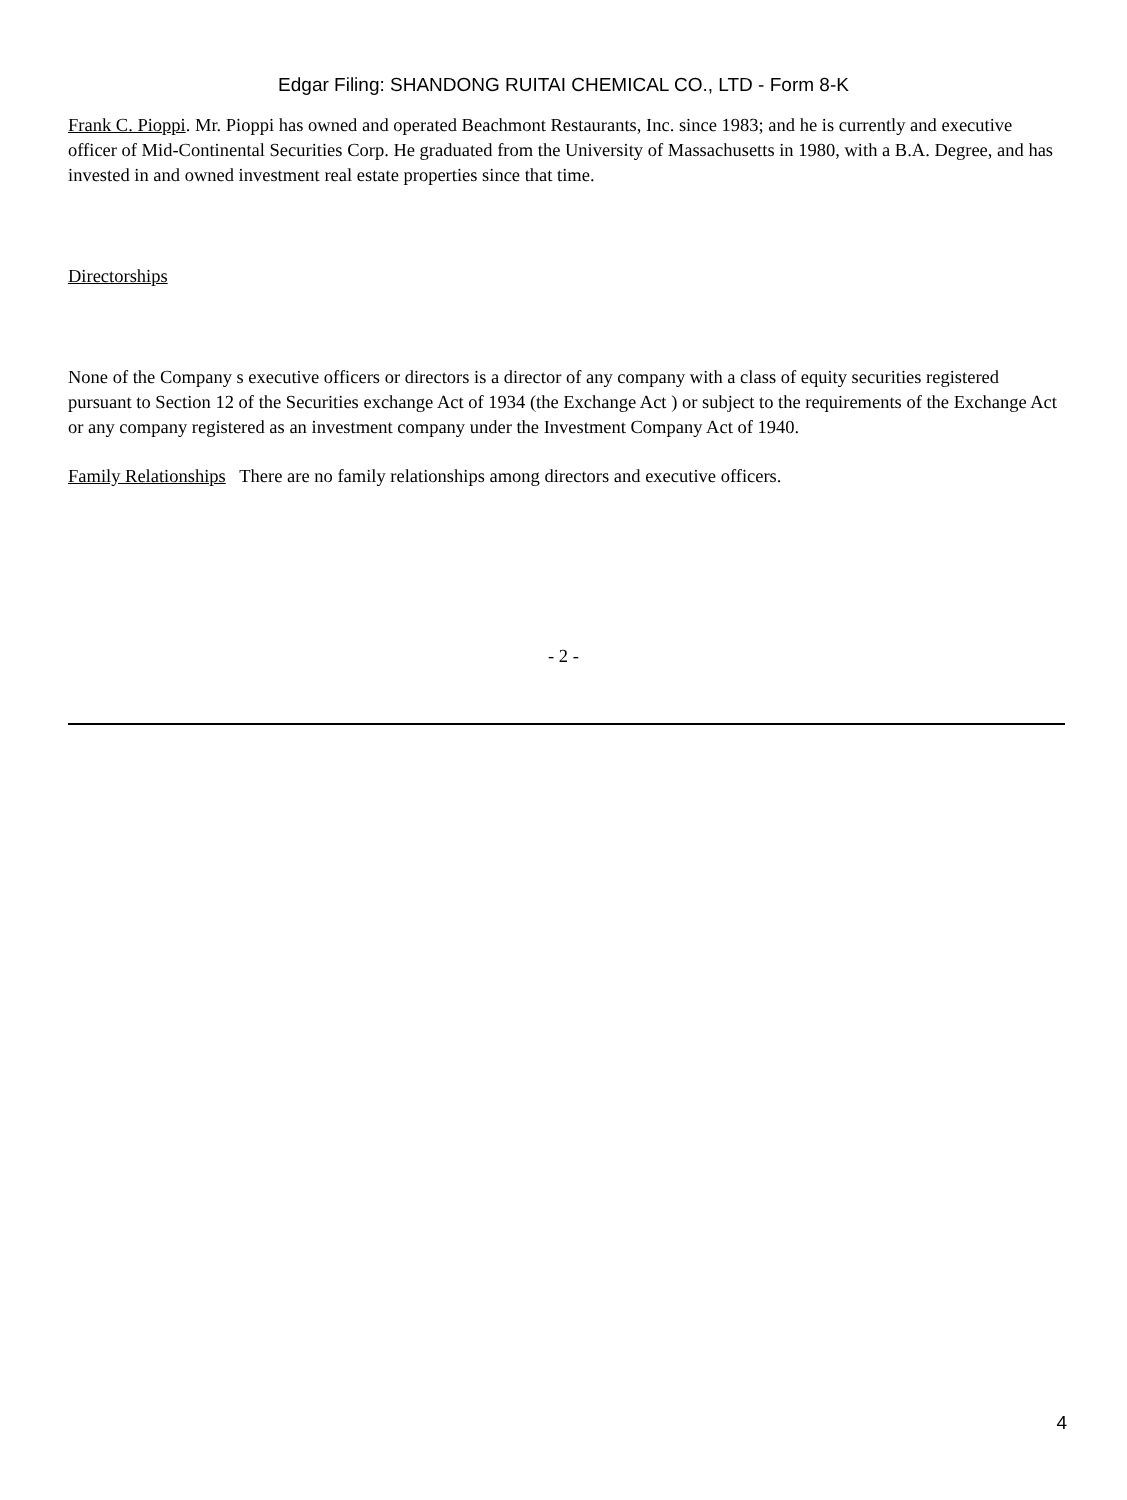Edgar Filing: SHANDONG RUITAI CHEMICAL CO., LTD - Form 8-K
Frank C. Pioppi. Mr. Pioppi has owned and operated Beachmont Restaurants, Inc. since 1983; and he is currently and executive officer of Mid-Continental Securities Corp. He graduated from the University of Massachusetts in 1980, with a B.A. Degree, and has invested in and owned investment real estate properties since that time.
Directorships
None of the Company s executive officers or directors is a director of any company with a class of equity securities registered pursuant to Section 12 of the Securities exchange Act of 1934 (the Exchange Act ) or subject to the requirements of the Exchange Act or any company registered as an investment company under the Investment Company Act of 1940.
Family Relationships There are no family relationships among directors and executive officers.
- 2 -
4